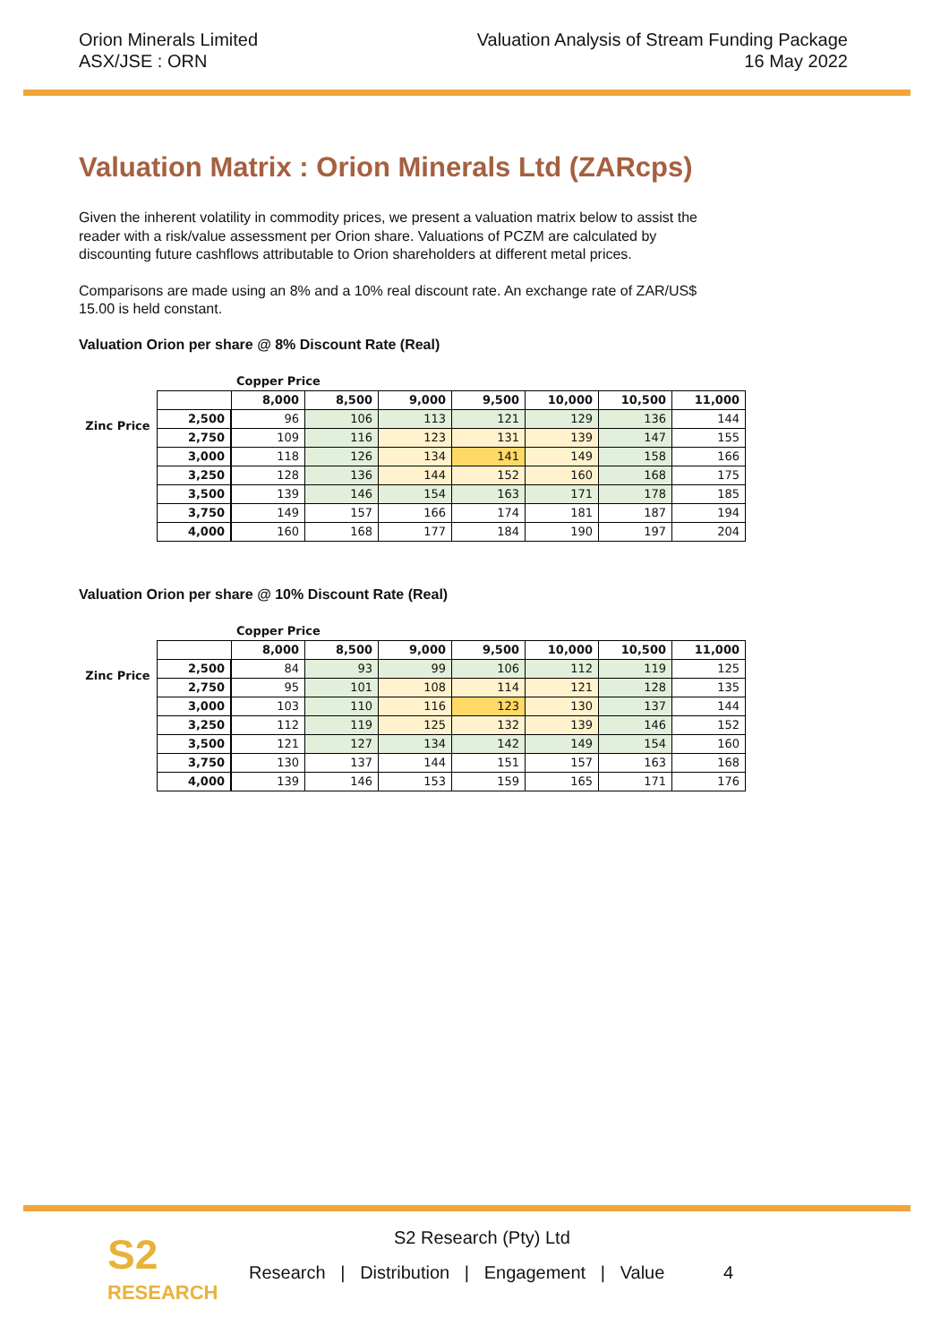Orion Minerals Limited
ASX/JSE : ORN
Valuation Analysis of Stream Funding Package
16 May 2022
Valuation Matrix : Orion Minerals Ltd (ZARcps)
Given the inherent volatility in commodity prices, we present a valuation matrix below to assist the reader with a risk/value assessment per Orion share. Valuations of PCZM are calculated by discounting future cashflows attributable to Orion shareholders at different metal prices.
Comparisons are made using an 8% and a 10% real discount rate. An exchange rate of ZAR/US$ 15.00 is held constant.
Valuation Orion per share @ 8% Discount Rate (Real)
Zinc Price
| | Copper Price | | | | | | |
| --- | --- | --- | --- | --- | --- | --- | --- |
| | 8,000 | 8,500 | 9,000 | 9,500 | 10,000 | 10,500 | 11,000 |
| 2,500 | 96 | 106 | 113 | 121 | 129 | 136 | 144 |
| 2,750 | 109 | 116 | 123 | 131 | 139 | 147 | 155 |
| 3,000 | 118 | 126 | 134 | 141 | 149 | 158 | 166 |
| 3,250 | 128 | 136 | 144 | 152 | 160 | 168 | 175 |
| 3,500 | 139 | 146 | 154 | 163 | 171 | 178 | 185 |
| 3,750 | 149 | 157 | 166 | 174 | 181 | 187 | 194 |
| 4,000 | 160 | 168 | 177 | 184 | 190 | 197 | 204 |
Valuation Orion per share @ 10% Discount Rate (Real)
Zinc Price
| | Copper Price | | | | | | |
| --- | --- | --- | --- | --- | --- | --- | --- |
| | 8,000 | 8,500 | 9,000 | 9,500 | 10,000 | 10,500 | 11,000 |
| 2,500 | 84 | 93 | 99 | 106 | 112 | 119 | 125 |
| 2,750 | 95 | 101 | 108 | 114 | 121 | 128 | 135 |
| 3,000 | 103 | 110 | 116 | 123 | 130 | 137 | 144 |
| 3,250 | 112 | 119 | 125 | 132 | 139 | 146 | 152 |
| 3,500 | 121 | 127 | 134 | 142 | 149 | 154 | 160 |
| 3,750 | 130 | 137 | 144 | 151 | 157 | 163 | 168 |
| 4,000 | 139 | 146 | 153 | 159 | 165 | 171 | 176 |
S2
RESEARCH
S2 Research (Pty) Ltd
Research | Distribution | Engagement | Value 4